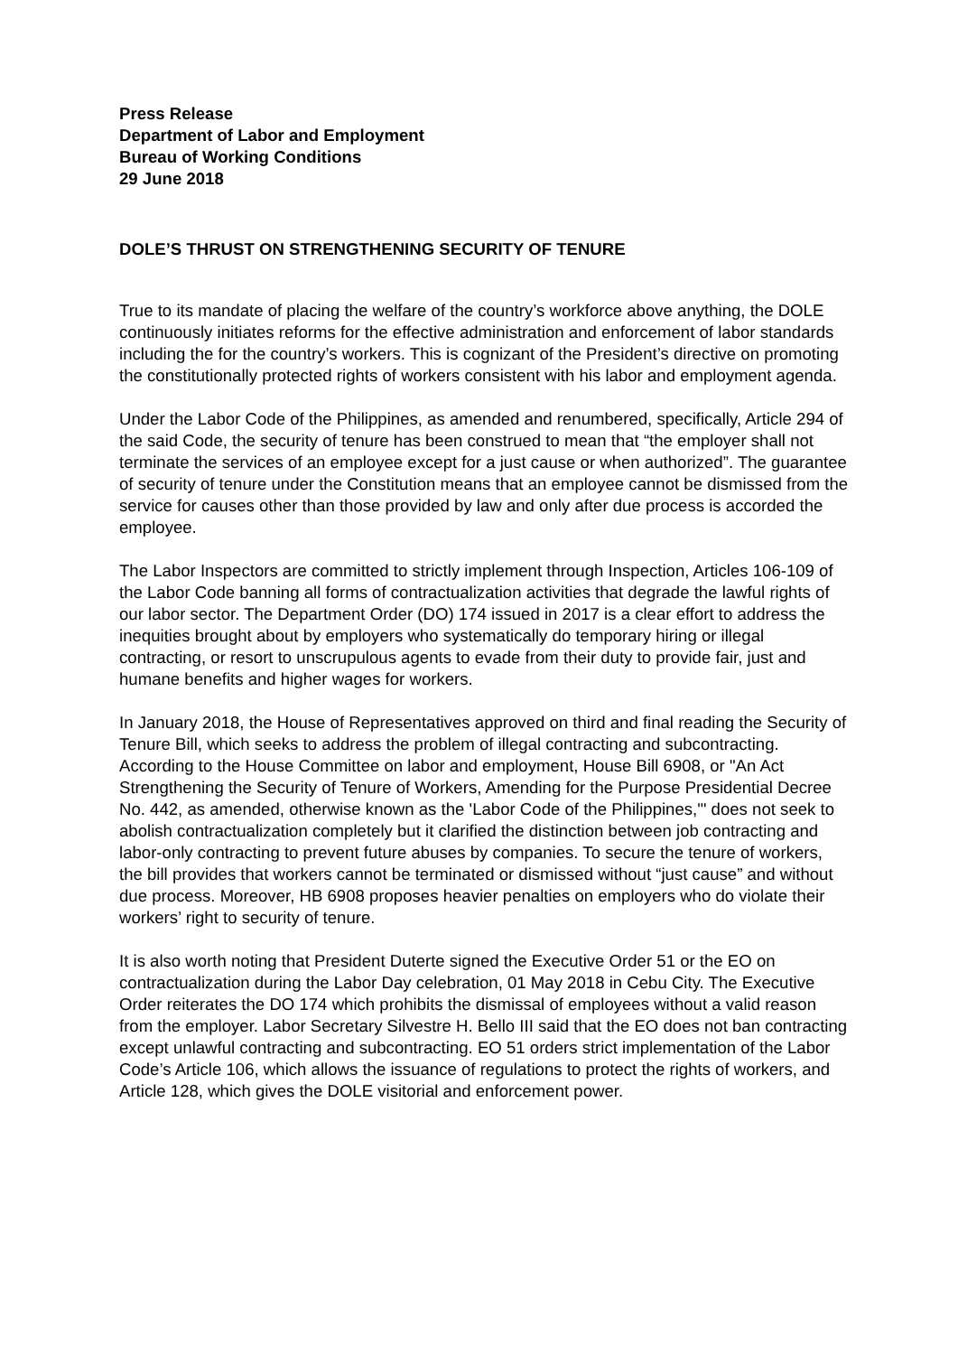Press Release
Department of Labor and Employment
Bureau of Working Conditions
29 June 2018
DOLE’S THRUST ON STRENGTHENING SECURITY OF TENURE
True to its mandate of placing the welfare of the country’s workforce above anything, the DOLE continuously initiates reforms for the effective administration and enforcement of labor standards including the for the country’s workers. This is cognizant of the President’s directive on promoting the constitutionally protected rights of workers consistent with his labor and employment agenda.
Under the Labor Code of the Philippines, as amended and renumbered, specifically, Article 294 of the said Code, the security of tenure has been construed to mean that “the employer shall not terminate the services of an employee except for a just cause or when authorized”. The guarantee of security of tenure under the Constitution means that an employee cannot be dismissed from the service for causes other than those provided by law and only after due process is accorded the employee.
The Labor Inspectors are committed to strictly implement through Inspection, Articles 106-109 of the Labor Code banning all forms of contractualization activities that degrade the lawful rights of our labor sector. The Department Order (DO) 174 issued in 2017 is a clear effort to address the inequities brought about by employers who systematically do temporary hiring or illegal contracting, or resort to unscrupulous agents to evade from their duty to provide fair, just and humane benefits and higher wages for workers.
In January 2018, the House of Representatives approved on third and final reading the Security of Tenure Bill, which seeks to address the problem of illegal contracting and subcontracting. According to the House Committee on labor and employment, House Bill 6908, or "An Act Strengthening the Security of Tenure of Workers, Amending for the Purpose Presidential Decree No. 442, as amended, otherwise known as the 'Labor Code of the Philippines,'" does not seek to abolish contractualization completely but it clarified the distinction between job contracting and labor-only contracting to prevent future abuses by companies. To secure the tenure of workers, the bill provides that workers cannot be terminated or dismissed without “just cause” and without due process. Moreover, HB 6908 proposes heavier penalties on employers who do violate their workers’ right to security of tenure.
It is also worth noting that President Duterte signed the Executive Order 51 or the EO on contractualization during the Labor Day celebration, 01 May 2018 in Cebu City. The Executive Order reiterates the DO 174 which prohibits the dismissal of employees without a valid reason from the employer. Labor Secretary Silvestre H. Bello III said that the EO does not ban contracting except unlawful contracting and subcontracting. EO 51 orders strict implementation of the Labor Code’s Article 106, which allows the issuance of regulations to protect the rights of workers, and Article 128, which gives the DOLE visitorial and enforcement power.